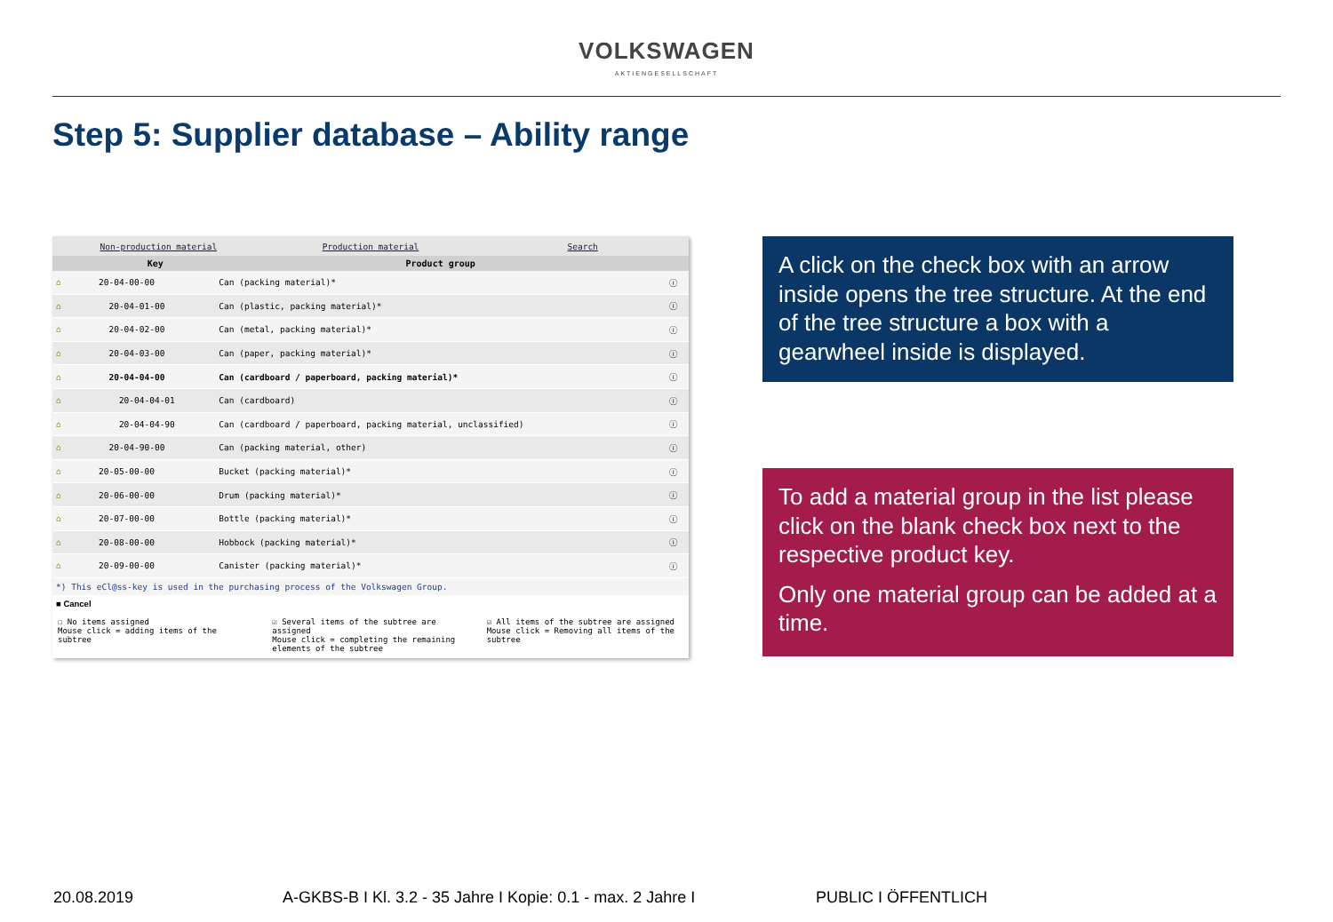VOLKSWAGEN
AKTIENGESELLSCHAFT
Step 5: Supplier database – Ability range
Non-production material Production material Search
| | Key | Product group | |
| --- | --- | --- | --- |
| ⌂ | 20-04-00-00 | Can (packing material)* | ⓘ |
| ⌂ | 20-04-01-00 | Can (plastic, packing material)* | ⓘ |
| ⌂ | 20-04-02-00 | Can (metal, packing material)* | ⓘ |
| ⌂ | 20-04-03-00 | Can (paper, packing material)* | ⓘ |
| ⌂ | 20-04-04-00 | Can (cardboard / paperboard, packing material)* | ⓘ |
| ⌂ | 20-04-04-01 | Can (cardboard) | ⓘ |
| ⌂ | 20-04-04-90 | Can (cardboard / paperboard, packing material, unclassified) | ⓘ |
| ⌂ | 20-04-90-00 | Can (packing material, other) | ⓘ |
| ⌂ | 20-05-00-00 | Bucket (packing material)* | ⓘ |
| ⌂ | 20-06-00-00 | Drum (packing material)* | ⓘ |
| ⌂ | 20-07-00-00 | Bottle (packing material)* | ⓘ |
| ⌂ | 20-08-00-00 | Hobbock (packing material)* | ⓘ |
| ⌂ | 20-09-00-00 | Canister (packing material)* | ⓘ |
*) This eCl@ss-key is used in the purchasing process of the Volkswagen Group.
■ Cancel
☐ No items assigned
Mouse click = adding items of the subtree
☑ Several items of the subtree are assigned
Mouse click = completing the remaining elements of the subtree
☑ All items of the subtree are assigned
Mouse click = Removing all items of the subtree
A click on the check box with an arrow inside opens the tree structure. At the end of the tree structure a box with a gearwheel inside is displayed.
To add a material group in the list please click on the blank check box next to the respective product key.
Only one material group can be added at a time.
20.08.2019 A-GKBS-B I Kl. 3.2 - 35 Jahre I Kopie: 0.1 - max. 2 Jahre I PUBLIC I ÖFFENTLICH